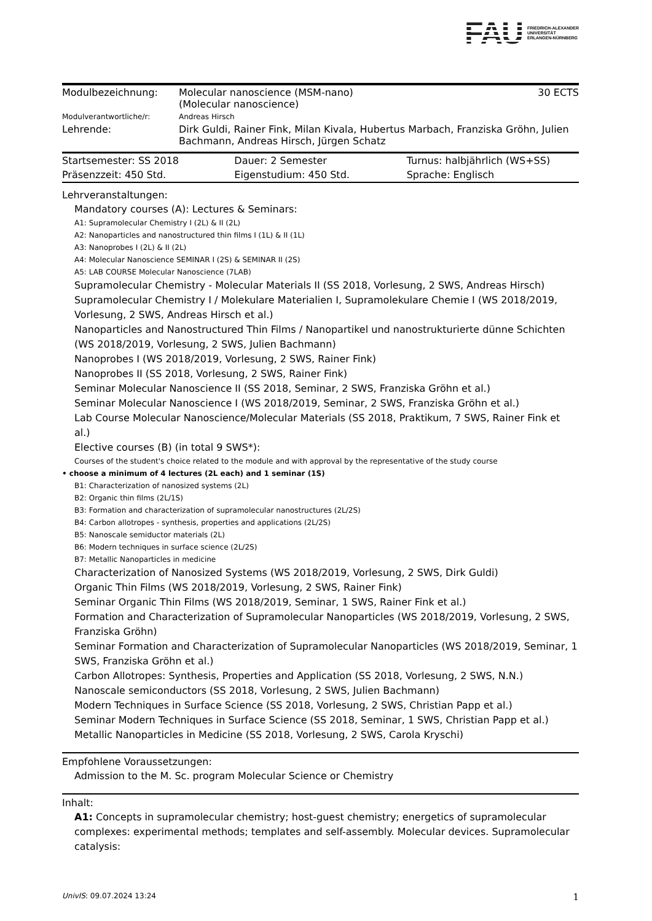FAU
FRIEDRICH-ALEXANDER
UNIVERSITÄT
ERLANGEN-NÜRNBERG
| Modulbezeichnung: | Molecular nanoscience (MSM-nano) (Molecular nanoscience) | 30 ECTS |
| Modulverantwortliche/r: | Andreas Hirsch | |
| Lehrende: | Dirk Guldi, Rainer Fink, Milan Kivala, Hubertus Marbach, Franziska Gröhn, Julien Bachmann, Andreas Hirsch, Jürgen Schatz | |
| Startsemester: SS 2018 | Dauer: 2 Semester | Turnus: halbjährlich (WS+SS) |
| Präsenzzeit: 450 Std. | Eigenstudium: 450 Std. | Sprache: Englisch |
Lehrveranstaltungen:
Mandatory courses (A): Lectures & Seminars:
A1: Supramolecular Chemistry I (2L) & II (2L)
A2: Nanoparticles and nanostructured thin films I (1L) & II (1L)
A3: Nanoprobes I (2L) & II (2L)
A4: Molecular Nanoscience SEMINAR I (2S) & SEMINAR II (2S)
A5: LAB COURSE Molecular Nanoscience (7LAB)
Supramolecular Chemistry - Molecular Materials II (SS 2018, Vorlesung, 2 SWS, Andreas Hirsch)
Supramolecular Chemistry I / Molekulare Materialien I, Supramolekulare Chemie I (WS 2018/2019, Vorlesung, 2 SWS, Andreas Hirsch et al.)
Nanoparticles and Nanostructured Thin Films / Nanopartikel und nanostrukturierte dünne Schichten (WS 2018/2019, Vorlesung, 2 SWS, Julien Bachmann)
Nanoprobes I (WS 2018/2019, Vorlesung, 2 SWS, Rainer Fink)
Nanoprobes II (SS 2018, Vorlesung, 2 SWS, Rainer Fink)
Seminar Molecular Nanoscience II (SS 2018, Seminar, 2 SWS, Franziska Gröhn et al.)
Seminar Molecular Nanoscience I (WS 2018/2019, Seminar, 2 SWS, Franziska Gröhn et al.)
Lab Course Molecular Nanoscience/Molecular Materials (SS 2018, Praktikum, 7 SWS, Rainer Fink et al.)
Elective courses (B) (in total 9 SWS*):
Courses of the student's choice related to the module and with approval by the representative of the study course
• choose a minimum of 4 lectures (2L each) and 1 seminar (1S)
B1: Characterization of nanosized systems (2L)
B2: Organic thin films (2L/1S)
B3: Formation and characterization of supramolecular nanostructures (2L/2S)
B4: Carbon allotropes - synthesis, properties and applications (2L/2S)
B5: Nanoscale semiductor materials (2L)
B6: Modern techniques in surface science (2L/2S)
B7: Metallic Nanoparticles in medicine
Characterization of Nanosized Systems (WS 2018/2019, Vorlesung, 2 SWS, Dirk Guldi)
Organic Thin Films (WS 2018/2019, Vorlesung, 2 SWS, Rainer Fink)
Seminar Organic Thin Films (WS 2018/2019, Seminar, 1 SWS, Rainer Fink et al.)
Formation and Characterization of Supramolecular Nanoparticles (WS 2018/2019, Vorlesung, 2 SWS, Franziska Gröhn)
Seminar Formation and Characterization of Supramolecular Nanoparticles (WS 2018/2019, Seminar, 1 SWS, Franziska Gröhn et al.)
Carbon Allotropes: Synthesis, Properties and Application (SS 2018, Vorlesung, 2 SWS, N.N.)
Nanoscale semiconductors (SS 2018, Vorlesung, 2 SWS, Julien Bachmann)
Modern Techniques in Surface Science (SS 2018, Vorlesung, 2 SWS, Christian Papp et al.)
Seminar Modern Techniques in Surface Science (SS 2018, Seminar, 1 SWS, Christian Papp et al.)
Metallic Nanoparticles in Medicine (SS 2018, Vorlesung, 2 SWS, Carola Kryschi)
Empfohlene Voraussetzungen:
Admission to the M. Sc. program Molecular Science or Chemistry
Inhalt:
A1: Concepts in supramolecular chemistry; host-guest chemistry; energetics of supramolecular complexes: experimental methods; templates and self-assembly. Molecular devices. Supramolecular catalysis:
UnivIS: 09.07.2024 13:24 1